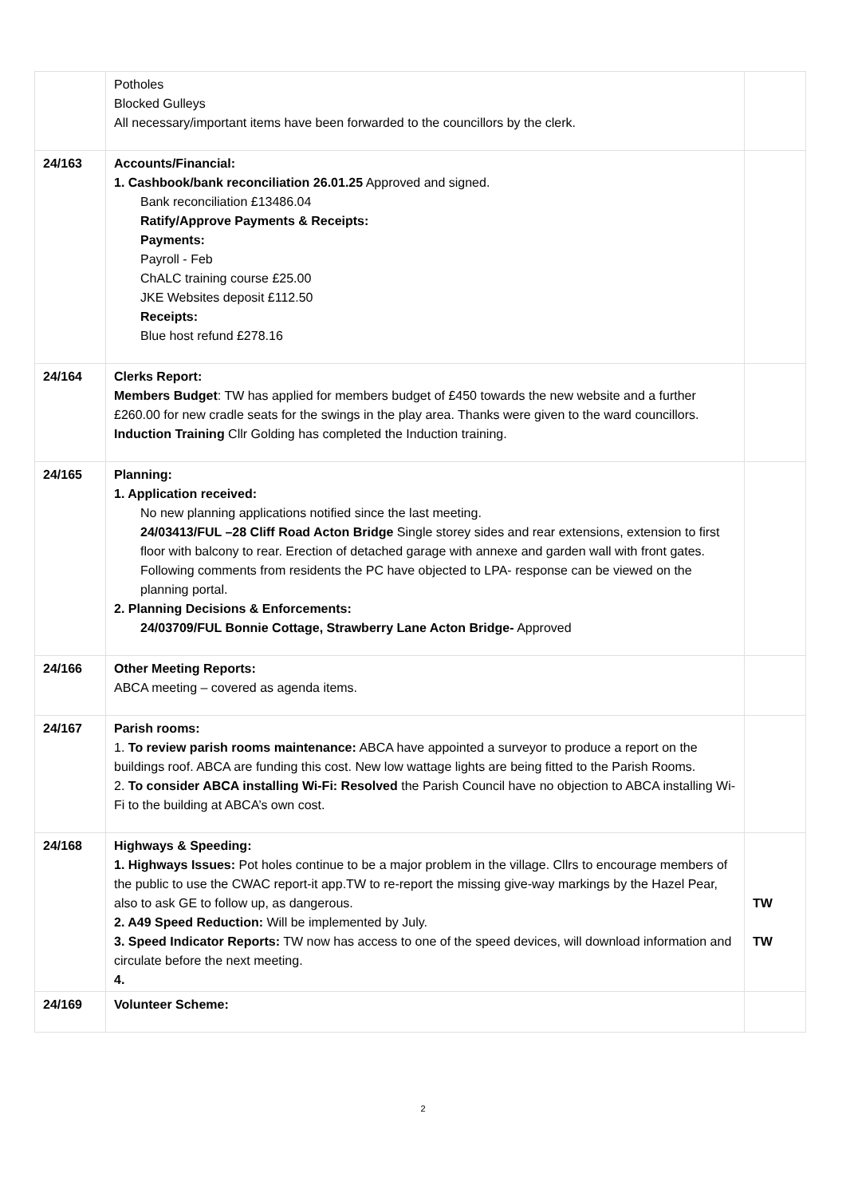| | Potholes Blocked Gulleys All necessary/important items have been forwarded to the councillors by the clerk. | |
| 24/163 | Accounts/Financial: 1. Cashbook/bank reconciliation 26.01.25 Approved and signed. Bank reconciliation £13486.04 Ratify/Approve Payments & Receipts: Payments: Payroll - Feb ChALC training course £25.00 JKE Websites deposit £112.50 Receipts: Blue host refund £278.16 | |
| 24/164 | Clerks Report: Members Budget : TW has applied for members budget of £450 towards the new website and a further £260.00 for new cradle seats for the swings in the play area. Thanks were given to the ward councillors. Induction Training Cllr Golding has completed the Induction training. | |
| 24/165 | Planning: 1. Application received: No new planning applications notified since the last meeting. 24/03413/FUL –28 Cliff Road Acton Bridge Single storey sides and rear extensions, extension to first floor with balcony to rear. Erection of detached garage with annexe and garden wall with front gates. Following comments from residents the PC have objected to LPA- response can be viewed on the planning portal. 2. Planning Decisions & Enforcements: 24/03709/FUL Bonnie Cottage, Strawberry Lane Acton Bridge- Approved | |
| 24/166 | Other Meeting Reports: ABCA meeting – covered as agenda items. | |
| 24/167 | Parish rooms: 1. To review parish rooms maintenance: ABCA have appointed a surveyor to produce a report on the buildings roof. ABCA are funding this cost. New low wattage lights are being fitted to the Parish Rooms. 2. To consider ABCA installing Wi-Fi: Resolved the Parish Council have no objection to ABCA installing Wi-Fi to the building at ABCA’s own cost. | |
| 24/168 | Highways & Speeding: 1. Highways Issues: Pot holes continue to be a major problem in the village. Cllrs to encourage members of the public to use the CWAC report-it app.TW to re-report the missing give-way markings by the Hazel Pear, also to ask GE to follow up, as dangerous. 2. A49 Speed Reduction: Will be implemented by July. 3. Speed Indicator Reports: TW now has access to one of the speed devices, will download information and circulate before the next meeting. 4. | TW TW |
| 24/169 | Volunteer Scheme: | |
2